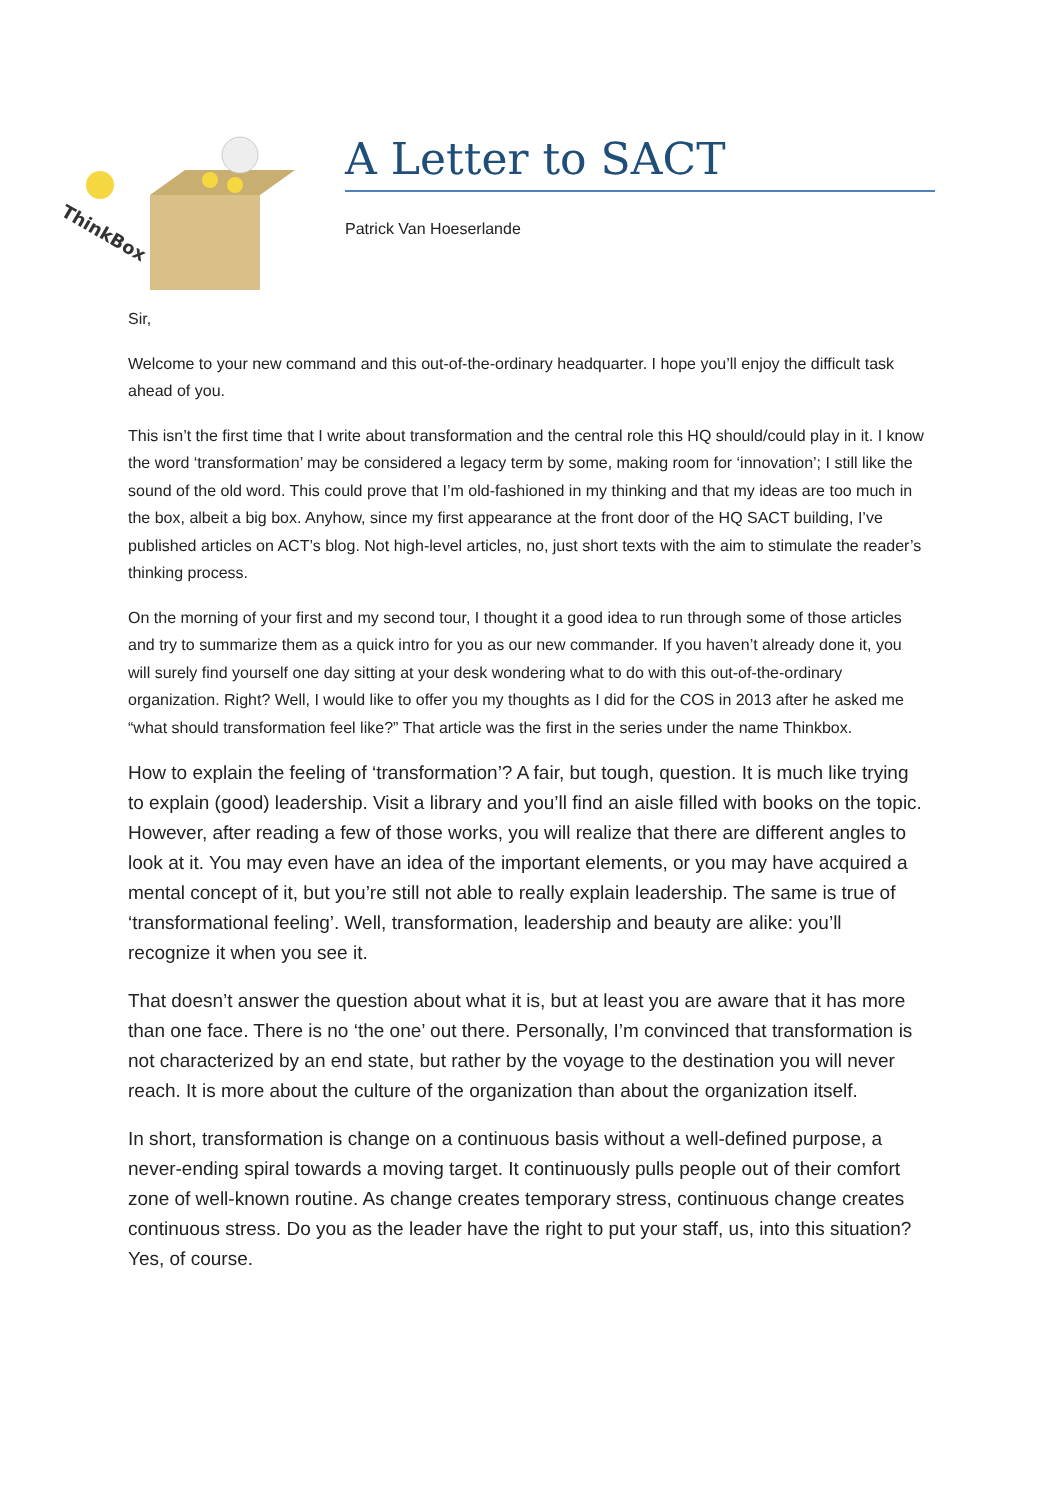ThinkBox
A Letter to SACT
Patrick Van Hoeserlande
Sir,
Welcome to your new command and this out-of-the-ordinary headquarter. I hope you’ll enjoy the difficult task ahead of you.
This isn’t the first time that I write about transformation and the central role this HQ should/could play in it. I know the word ‘transformation’ may be considered a legacy term by some, making room for ‘innovation’; I still like the sound of the old word. This could prove that I’m old-fashioned in my thinking and that my ideas are too much in the box, albeit a big box. Anyhow, since my first appearance at the front door of the HQ SACT building, I’ve published articles on ACT’s blog. Not high-level articles, no, just short texts with the aim to stimulate the reader’s thinking process.
On the morning of your first and my second tour, I thought it a good idea to run through some of those articles and try to summarize them as a quick intro for you as our new commander. If you haven’t already done it, you will surely find yourself one day sitting at your desk wondering what to do with this out-of-the-ordinary organization. Right? Well, I would like to offer you my thoughts as I did for the COS in 2013 after he asked me “what should transformation feel like?” That article was the first in the series under the name Thinkbox.
How to explain the feeling of ‘transformation’? A fair, but tough, question. It is much like trying to explain (good) leadership. Visit a library and you’ll find an aisle filled with books on the topic. However, after reading a few of those works, you will realize that there are different angles to look at it. You may even have an idea of the important elements, or you may have acquired a mental concept of it, but you’re still not able to really explain leadership. The same is true of ‘transformational feeling’. Well, transformation, leadership and beauty are alike: you’ll recognize it when you see it.
That doesn’t answer the question about what it is, but at least you are aware that it has more than one face. There is no ‘the one’ out there. Personally, I’m convinced that transformation is not characterized by an end state, but rather by the voyage to the destination you will never reach. It is more about the culture of the organization than about the organization itself.
In short, transformation is change on a continuous basis without a well-defined purpose, a never-ending spiral towards a moving target. It continuously pulls people out of their comfort zone of well-known routine. As change creates temporary stress, continuous change creates continuous stress. Do you as the leader have the right to put your staff, us, into this situation? Yes, of course.